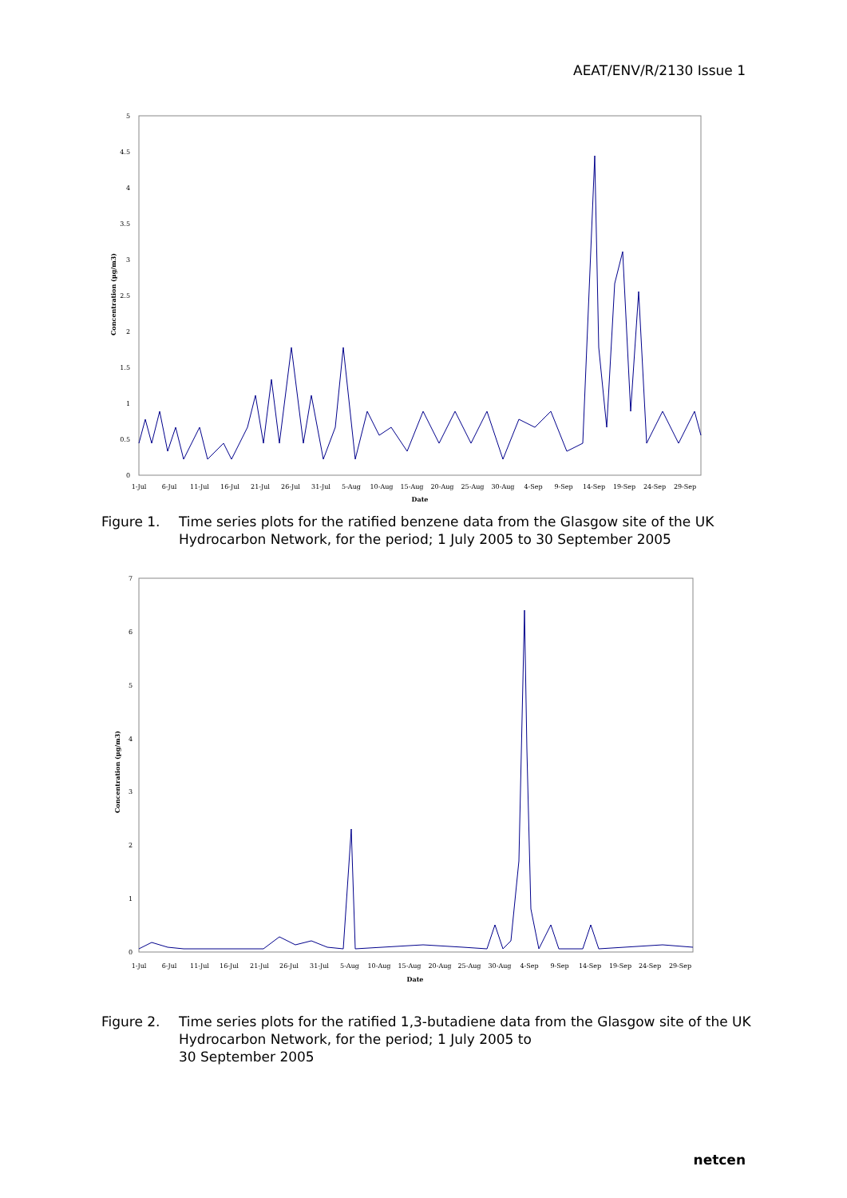AEAT/ENV/R/2130 Issue 1
5
4.5
4
3.5
3
2.5
2
1.5
1
0.5
0
Concentration (µg/m3)
1-Jul
6-Jul
11-Jul
16-Jul
21-Jul
26-Jul
31-Jul
5-Aug
10-Aug
15-Aug
20-Aug
25-Aug
30-Aug
4-Sep
9-Sep
14-Sep
19-Sep
24-Sep
29-Sep
Date
Figure 1. Time series plots for the ratified benzene data from the Glasgow site of the UK Hydrocarbon Network, for the period; 1 July 2005 to 30 September 2005
7
6
5
4
3
2
1
0
Concentration (µg/m3)
1-Jul
6-Jul
11-Jul
16-Jul
21-Jul
26-Jul
31-Jul
5-Aug
10-Aug
15-Aug
20-Aug
25-Aug
30-Aug
4-Sep
9-Sep
14-Sep
19-Sep
24-Sep
29-Sep
Date
Figure 2. Time series plots for the ratified 1,3-butadiene data from the Glasgow site of the UK Hydrocarbon Network, for the period; 1 July 2005 to
30 September 2005
netcen